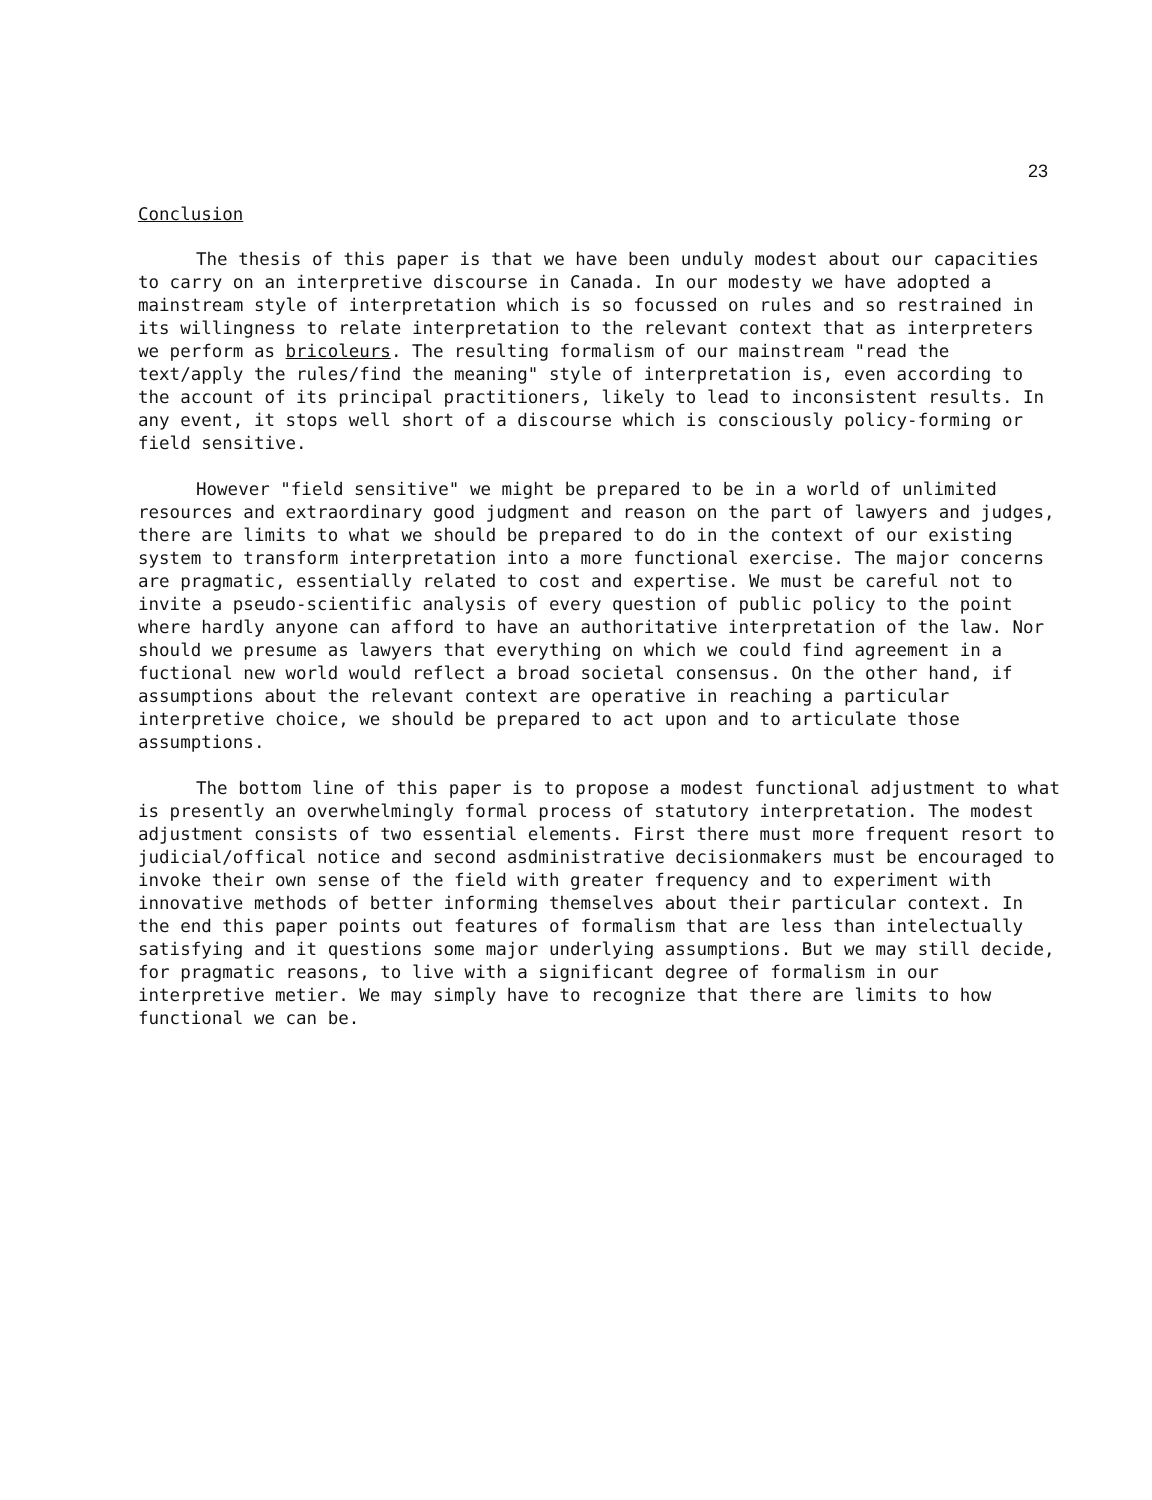23
Conclusion
The thesis of this paper is that we have been unduly modest about our capacities to carry on an interpretive discourse in Canada. In our modesty we have adopted a mainstream style of interpretation which is so focussed on rules and so restrained in its willingness to relate interpretation to the relevant context that as interpreters we perform as bricoleurs. The resulting formalism of our mainstream "read the text/apply the rules/find the meaning" style of interpretation is, even according to the account of its principal practitioners, likely to lead to inconsistent results. In any event, it stops well short of a discourse which is consciously policy-forming or field sensitive.
However "field sensitive" we might be prepared to be in a world of unlimited resources and extraordinary good judgment and reason on the part of lawyers and judges, there are limits to what we should be prepared to do in the context of our existing system to transform interpretation into a more functional exercise. The major concerns are pragmatic, essentially related to cost and expertise. We must be careful not to invite a pseudo-scientific analysis of every question of public policy to the point where hardly anyone can afford to have an authoritative interpretation of the law. Nor should we presume as lawyers that everything on which we could find agreement in a fuctional new world would reflect a broad societal consensus. On the other hand, if assumptions about the relevant context are operative in reaching a particular interpretive choice, we should be prepared to act upon and to articulate those assumptions.
The bottom line of this paper is to propose a modest functional adjustment to what is presently an overwhelmingly formal process of statutory interpretation. The modest adjustment consists of two essential elements. First there must more frequent resort to judicial/offical notice and second asdministrative decisionmakers must be encouraged to invoke their own sense of the field with greater frequency and to experiment with innovative methods of better informing themselves about their particular context. In the end this paper points out features of formalism that are less than intelectually satisfying and it questions some major underlying assumptions. But we may still decide, for pragmatic reasons, to live with a significant degree of formalism in our interpretive metier. We may simply have to recognize that there are limits to how functional we can be.